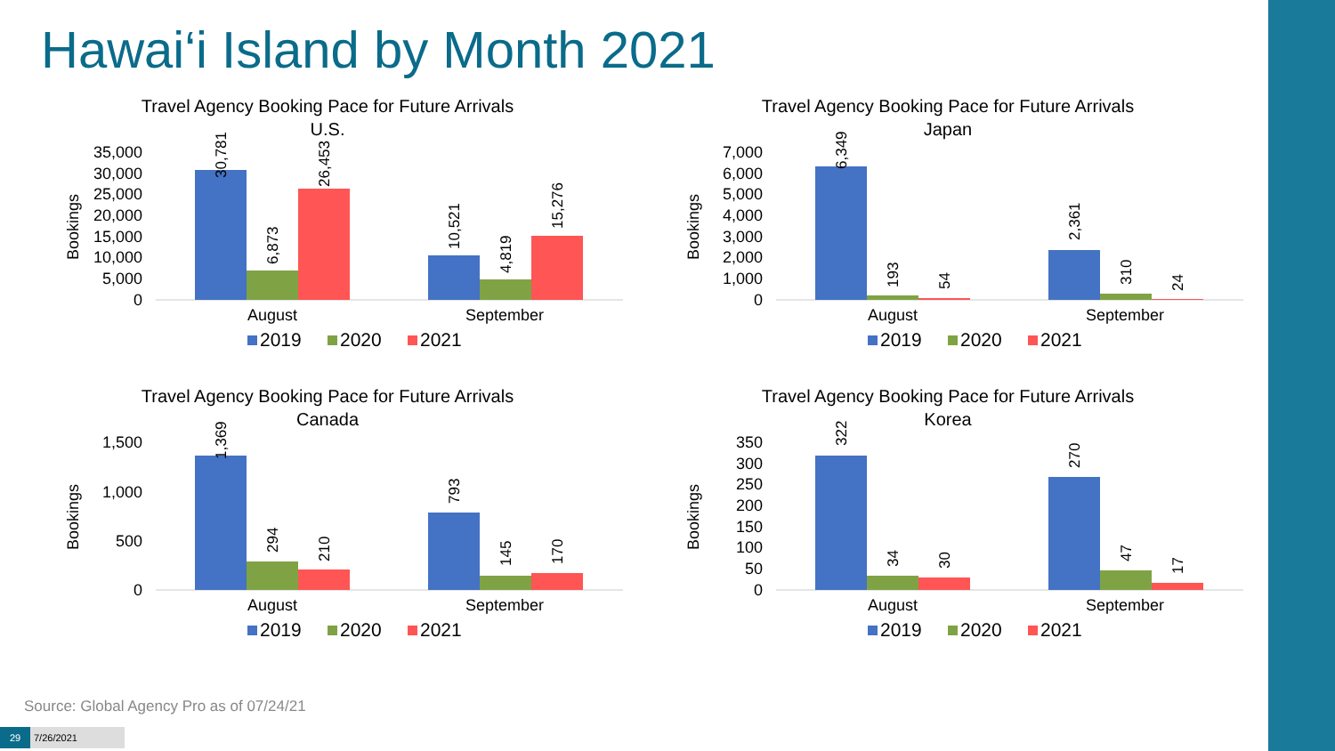Hawai‘i Island by Month 2021
Travel Agency Booking Pace for Future Arrivals
U.S.
Bookings
35,000
30,000
25,000
20,000
15,000
10,000
5,000
0
30,781
6,873
26,453
10,521
4,819
15,276
August
September
2019
2020
2021
Travel Agency Booking Pace for Future Arrivals
Japan
Bookings
7,000
6,000
5,000
4,000
3,000
2,000
1,000
0
6,349
193
54
2,361
310
24
August
September
2019
2020
2021
Travel Agency Booking Pace for Future Arrivals
Canada
Bookings
1,500
1,000
500
0
1,369
294
210
793
145
170
August
September
2019
2020
2021
Travel Agency Booking Pace for Future Arrivals
Korea
Bookings
350
300
250
200
150
100
50
0
322
34
30
270
47
17
August
September
2019
2020
2021
Source: Global Agency Pro as of 07/24/21
29 7/26/2021